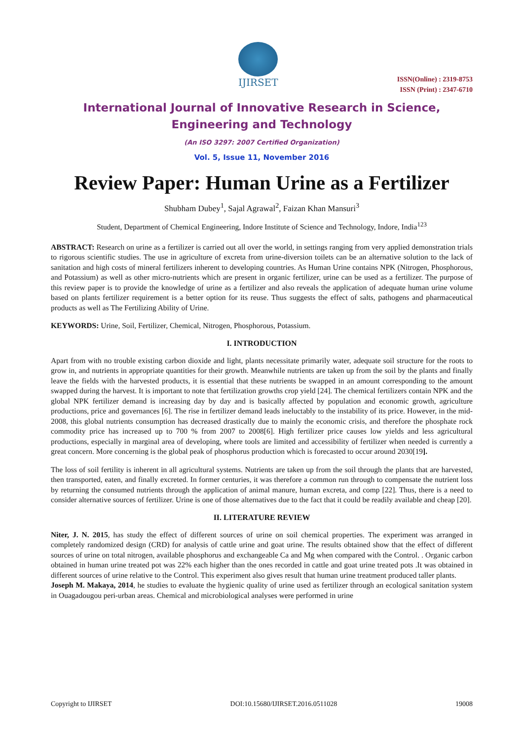IJIRSET
ISSN(Online) : 2319-8753
ISSN (Print) : 2347-6710
International Journal of Innovative Research in Science,
Engineering and Technology
(An ISO 3297: 2007 Certified Organization)
Vol. 5, Issue 11, November 2016
Review Paper: Human Urine as a Fertilizer
Shubham Dubey<sup>1</sup>, Sajal Agrawal<sup>2</sup>, Faizan Khan Mansuri<sup>3</sup>
Student, Department of Chemical Engineering, Indore Institute of Science and Technology, Indore, India<sup>123</sup>
ABSTRACT: Research on urine as a fertilizer is carried out all over the world, in settings ranging from very applied demonstration trials to rigorous scientific studies. The use in agriculture of excreta from urine-diversion toilets can be an alternative solution to the lack of sanitation and high costs of mineral fertilizers inherent to developing countries. As Human Urine contains NPK (Nitrogen, Phosphorous, and Potassium) as well as other micro-nutrients which are present in organic fertilizer, urine can be used as a fertilizer. The purpose of this review paper is to provide the knowledge of urine as a fertilizer and also reveals the application of adequate human urine volume based on plants fertilizer requirement is a better option for its reuse. Thus suggests the effect of salts, pathogens and pharmaceutical products as well as The Fertilizing Ability of Urine.
KEYWORDS: Urine, Soil, Fertilizer, Chemical, Nitrogen, Phosphorous, Potassium.
I. INTRODUCTION
Apart from with no trouble existing carbon dioxide and light, plants necessitate primarily water, adequate soil structure for the roots to grow in, and nutrients in appropriate quantities for their growth. Meanwhile nutrients are taken up from the soil by the plants and finally leave the fields with the harvested products, it is essential that these nutrients be swapped in an amount corresponding to the amount swapped during the harvest. It is important to note that fertilization growths crop yield [24]. The chemical fertilizers contain NPK and the global NPK fertilizer demand is increasing day by day and is basically affected by population and economic growth, agriculture productions, price and governances [6]. The rise in fertilizer demand leads ineluctably to the instability of its price. However, in the mid-2008, this global nutrients consumption has decreased drastically due to mainly the economic crisis, and therefore the phosphate rock commodity price has increased up to 700 % from 2007 to 2008[6]. High fertilizer price causes low yields and less agricultural productions, especially in marginal area of developing, where tools are limited and accessibility of fertilizer when needed is currently a great concern. More concerning is the global peak of phosphorus production which is forecasted to occur around 2030[19].
The loss of soil fertility is inherent in all agricultural systems. Nutrients are taken up from the soil through the plants that are harvested, then transported, eaten, and finally excreted. In former centuries, it was therefore a common run through to compensate the nutrient loss by returning the consumed nutrients through the application of animal manure, human excreta, and comp [22]. Thus, there is a need to consider alternative sources of fertilizer. Urine is one of those alternatives due to the fact that it could be readily available and cheap [20].
II. LITERATURE REVIEW
Niter, J. N. 2015, has study the effect of different sources of urine on soil chemical properties. The experiment was arranged in completely randomized design (CRD) for analysis of cattle urine and goat urine. The results obtained show that the effect of different sources of urine on total nitrogen, available phosphorus and exchangeable Ca and Mg when compared with the Control. . Organic carbon obtained in human urine treated pot was 22% each higher than the ones recorded in cattle and goat urine treated pots .It was obtained in different sources of urine relative to the Control. This experiment also gives result that human urine treatment produced taller plants.
Joseph M. Makaya, 2014, he studies to evaluate the hygienic quality of urine used as fertilizer through an ecological sanitation system in Ouagadougou peri-urban areas. Chemical and microbiological analyses were performed in urine
Copyright to IJIRSET DOI:10.15680/IJIRSET.2016.0511028 19008